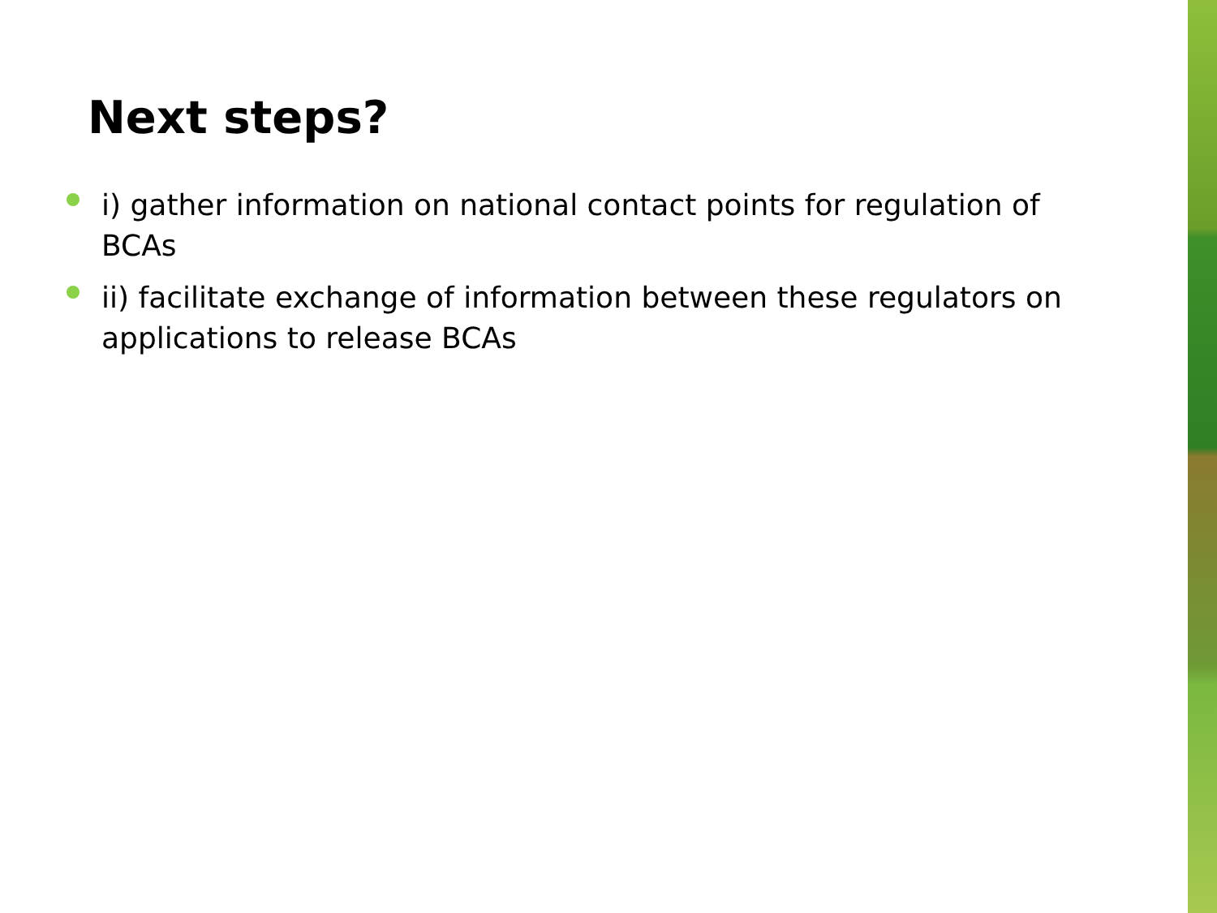Next steps?
i) gather information on national contact points for regulation of BCAs
ii) facilitate exchange of information between these regulators on applications to release BCAs